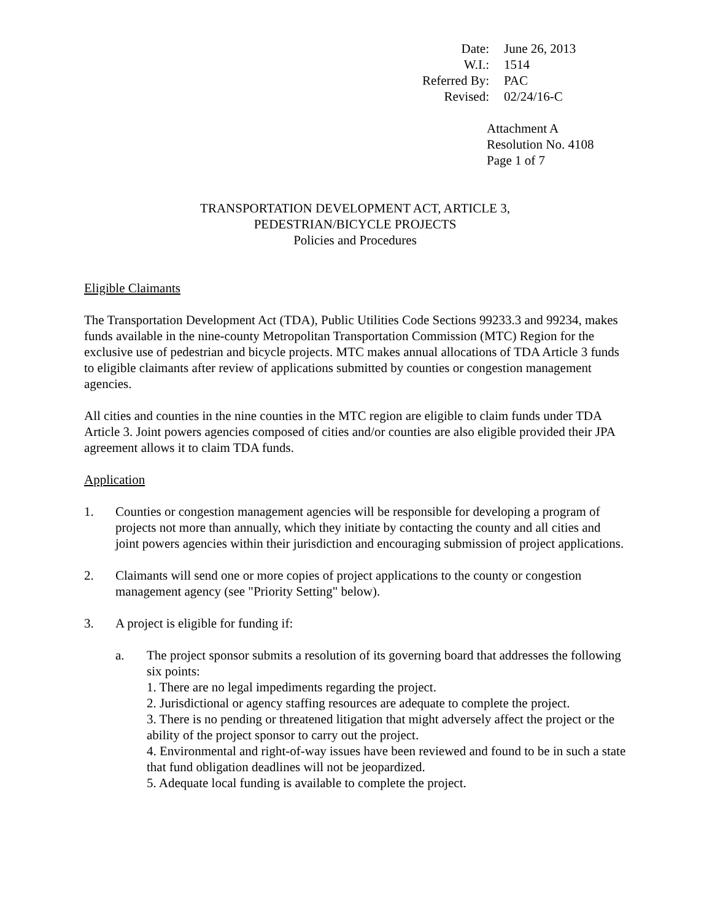| Date: | June 26, 2013 |
| W.I.: | 1514 |
| Referred By: | PAC |
| Revised: | 02/24/16-C |
Attachment A
Resolution No. 4108
Page 1 of 7
TRANSPORTATION DEVELOPMENT ACT, ARTICLE 3,
PEDESTRIAN/BICYCLE PROJECTS
Policies and Procedures
Eligible Claimants
The Transportation Development Act (TDA), Public Utilities Code Sections 99233.3 and 99234, makes funds available in the nine-county Metropolitan Transportation Commission (MTC) Region for the exclusive use of pedestrian and bicycle projects. MTC makes annual allocations of TDA Article 3 funds to eligible claimants after review of applications submitted by counties or congestion management agencies.
All cities and counties in the nine counties in the MTC region are eligible to claim funds under TDA Article 3. Joint powers agencies composed of cities and/or counties are also eligible provided their JPA agreement allows it to claim TDA funds.
Application
1. Counties or congestion management agencies will be responsible for developing a program of projects not more than annually, which they initiate by contacting the county and all cities and joint powers agencies within their jurisdiction and encouraging submission of project applications.
2. Claimants will send one or more copies of project applications to the county or congestion management agency (see "Priority Setting" below).
3. A project is eligible for funding if:
a. The project sponsor submits a resolution of its governing board that addresses the following six points:
1. There are no legal impediments regarding the project.
2. Jurisdictional or agency staffing resources are adequate to complete the project.
3. There is no pending or threatened litigation that might adversely affect the project or the ability of the project sponsor to carry out the project.
4. Environmental and right-of-way issues have been reviewed and found to be in such a state that fund obligation deadlines will not be jeopardized.
5. Adequate local funding is available to complete the project.